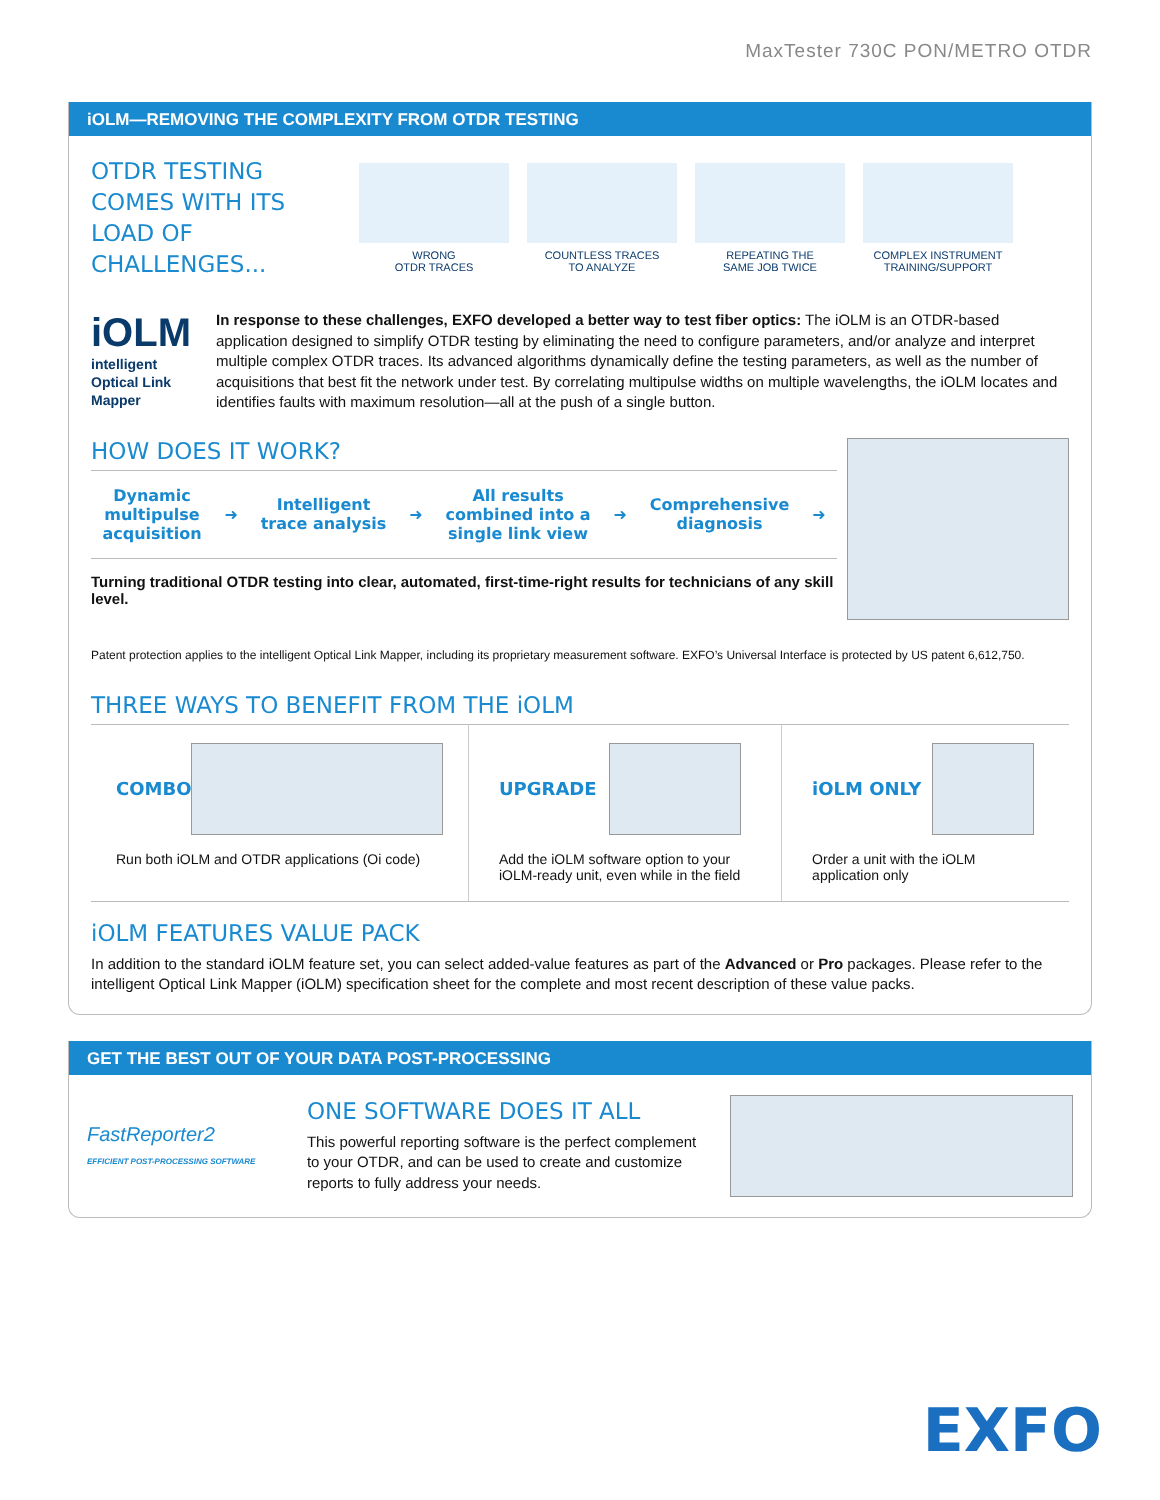MaxTester 730C PON/METRO OTDR
iOLM—REMOVING THE COMPLEXITY FROM OTDR TESTING
OTDR TESTING COMES WITH ITS LOAD OF CHALLENGES...
WRONG
OTDR TRACES
COUNTLESS TRACES
TO ANALYZE
REPEATING THE
SAME JOB TWICE
COMPLEX INSTRUMENT
TRAINING/SUPPORT
iOLM intelligent Optical Link Mapper
In response to these challenges, EXFO developed a better way to test fiber optics: The iOLM is an OTDR-based application designed to simplify OTDR testing by eliminating the need to configure parameters, and/or analyze and interpret multiple complex OTDR traces. Its advanced algorithms dynamically define the testing parameters, as well as the number of acquisitions that best fit the network under test. By correlating multipulse widths on multiple wavelengths, the iOLM locates and identifies faults with maximum resolution—all at the push of a single button.
HOW DOES IT WORK?
Dynamic
multipulse
acquisition ➜ Intelligent
trace analysis ➜ All results
combined into a
single link view ➜ Comprehensive
diagnosis ➜
Turning traditional OTDR testing into clear, automated, first-time-right results for technicians of any skill level.
Patent protection applies to the intelligent Optical Link Mapper, including its proprietary measurement software. EXFO’s Universal Interface is protected by US patent 6,612,750.
THREE WAYS TO BENEFIT FROM THE iOLM
COMBO
Run both iOLM and OTDR applications (Oi code)
UPGRADE
Add the iOLM software option to your iOLM-ready unit, even while in the field
iOLM ONLY
Order a unit with the iOLM application only
iOLM FEATURES VALUE PACK
In addition to the standard iOLM feature set, you can select added-value features as part of the Advanced or Pro packages. Please refer to the intelligent Optical Link Mapper (iOLM) specification sheet for the complete and most recent description of these value packs.
GET THE BEST OUT OF YOUR DATA POST-PROCESSING
FastReporter2
EFFICIENT POST-PROCESSING SOFTWARE
ONE SOFTWARE DOES IT ALL
This powerful reporting software is the perfect complement to your OTDR, and can be used to create and customize reports to fully address your needs.
EXFO